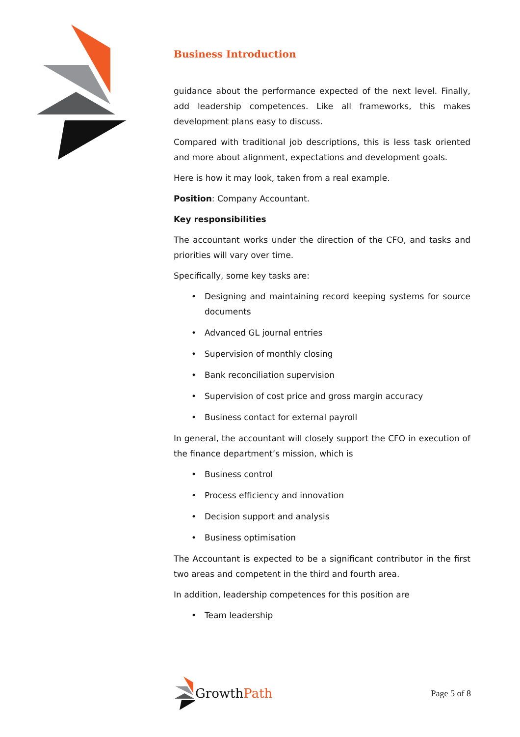Business Introduction
guidance about the performance expected of the next level. Finally, add leadership competences. Like all frameworks, this makes development plans easy to discuss.
Compared with traditional job descriptions, this is less task oriented and more about alignment, expectations and development goals.
Here is how it may look, taken from a real example.
Position: Company Accountant.
Key responsibilities
The accountant works under the direction of the CFO, and tasks and priorities will vary over time.
Specifically, some key tasks are:
• Designing and maintaining record keeping systems for source documents
• Advanced GL journal entries
• Supervision of monthly closing
• Bank reconciliation supervision
• Supervision of cost price and gross margin accuracy
• Business contact for external payroll
In general, the accountant will closely support the CFO in execution of the finance department’s mission, which is
• Business control
• Process efficiency and innovation
• Decision support and analysis
• Business optimisation
The Accountant is expected to be a significant contributor in the first two areas and competent in the third and fourth area.
In addition, leadership competences for this position are
• Team leadership
Growth Path
Page 5 of 8